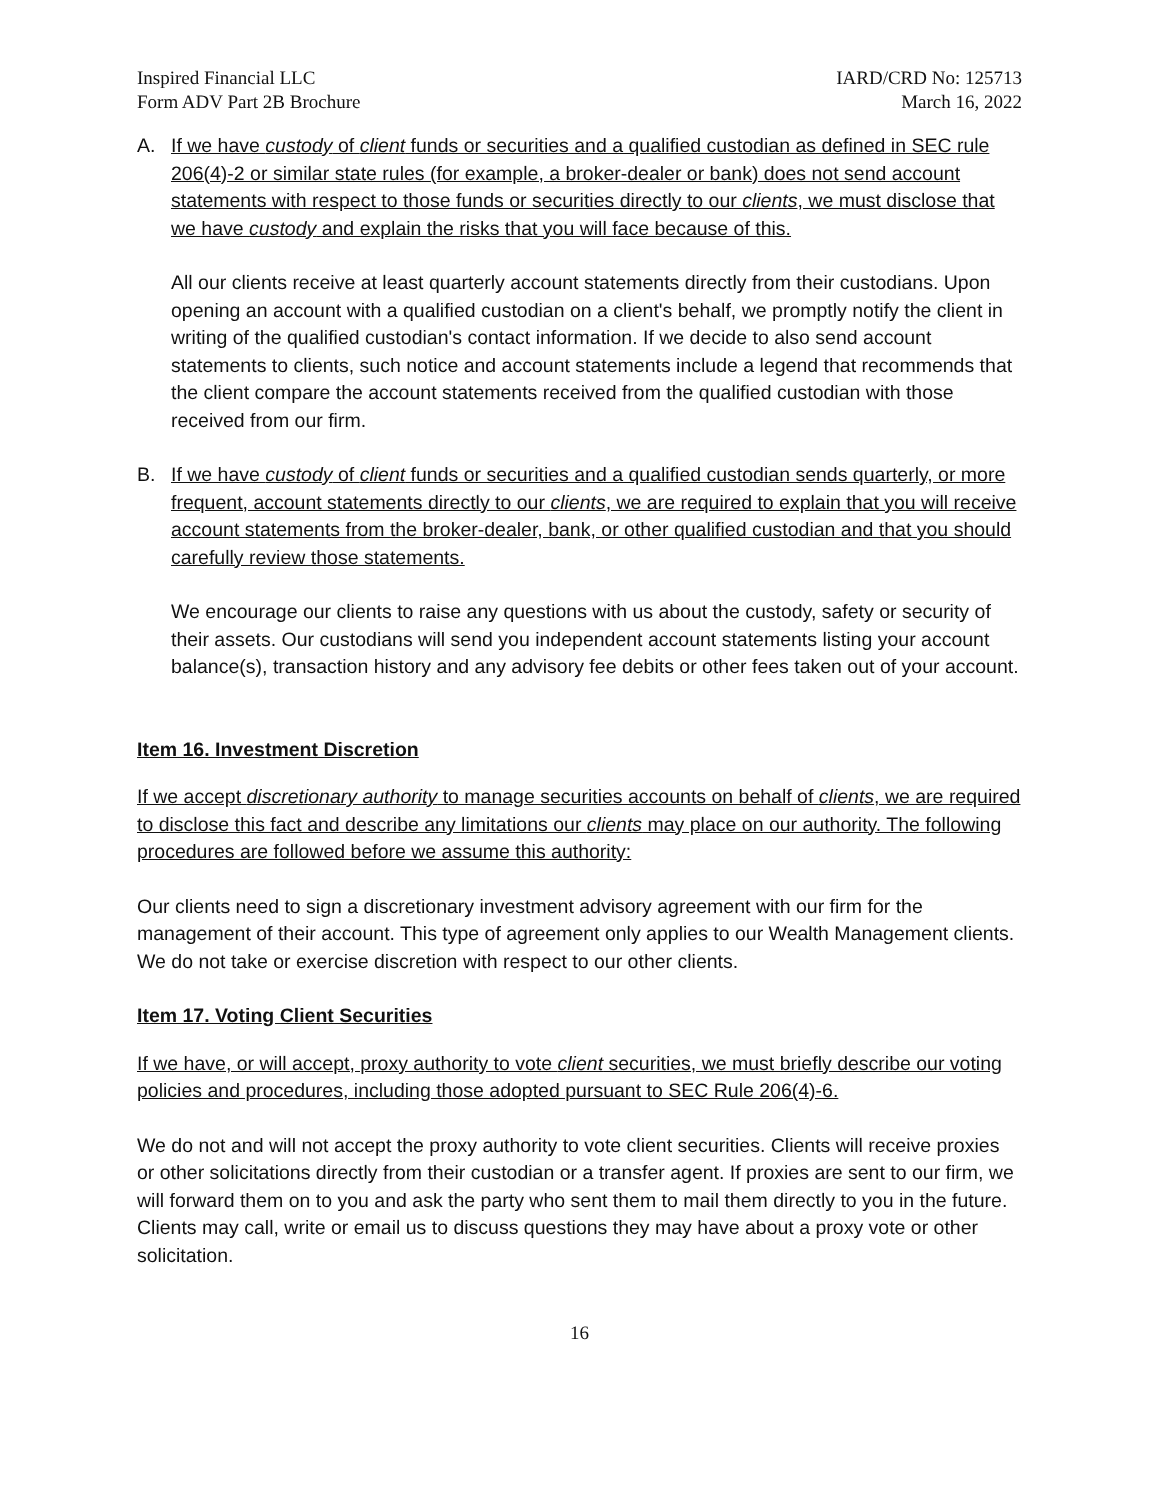Inspired Financial LLC
Form ADV Part 2B Brochure
IARD/CRD No: 125713
March 16, 2022
A. If we have custody of client funds or securities and a qualified custodian as defined in SEC rule 206(4)-2 or similar state rules (for example, a broker-dealer or bank) does not send account statements with respect to those funds or securities directly to our clients, we must disclose that we have custody and explain the risks that you will face because of this.
All our clients receive at least quarterly account statements directly from their custodians. Upon opening an account with a qualified custodian on a client's behalf, we promptly notify the client in writing of the qualified custodian's contact information. If we decide to also send account statements to clients, such notice and account statements include a legend that recommends that the client compare the account statements received from the qualified custodian with those received from our firm.
B. If we have custody of client funds or securities and a qualified custodian sends quarterly, or more frequent, account statements directly to our clients, we are required to explain that you will receive account statements from the broker-dealer, bank, or other qualified custodian and that you should carefully review those statements.
We encourage our clients to raise any questions with us about the custody, safety or security of their assets. Our custodians will send you independent account statements listing your account balance(s), transaction history and any advisory fee debits or other fees taken out of your account.
Item 16. Investment Discretion
If we accept discretionary authority to manage securities accounts on behalf of clients, we are required to disclose this fact and describe any limitations our clients may place on our authority. The following procedures are followed before we assume this authority:
Our clients need to sign a discretionary investment advisory agreement with our firm for the management of their account. This type of agreement only applies to our Wealth Management clients. We do not take or exercise discretion with respect to our other clients.
Item 17. Voting Client Securities
If we have, or will accept, proxy authority to vote client securities, we must briefly describe our voting policies and procedures, including those adopted pursuant to SEC Rule 206(4)-6.
We do not and will not accept the proxy authority to vote client securities. Clients will receive proxies or other solicitations directly from their custodian or a transfer agent. If proxies are sent to our firm, we will forward them on to you and ask the party who sent them to mail them directly to you in the future. Clients may call, write or email us to discuss questions they may have about a proxy vote or other solicitation.
16